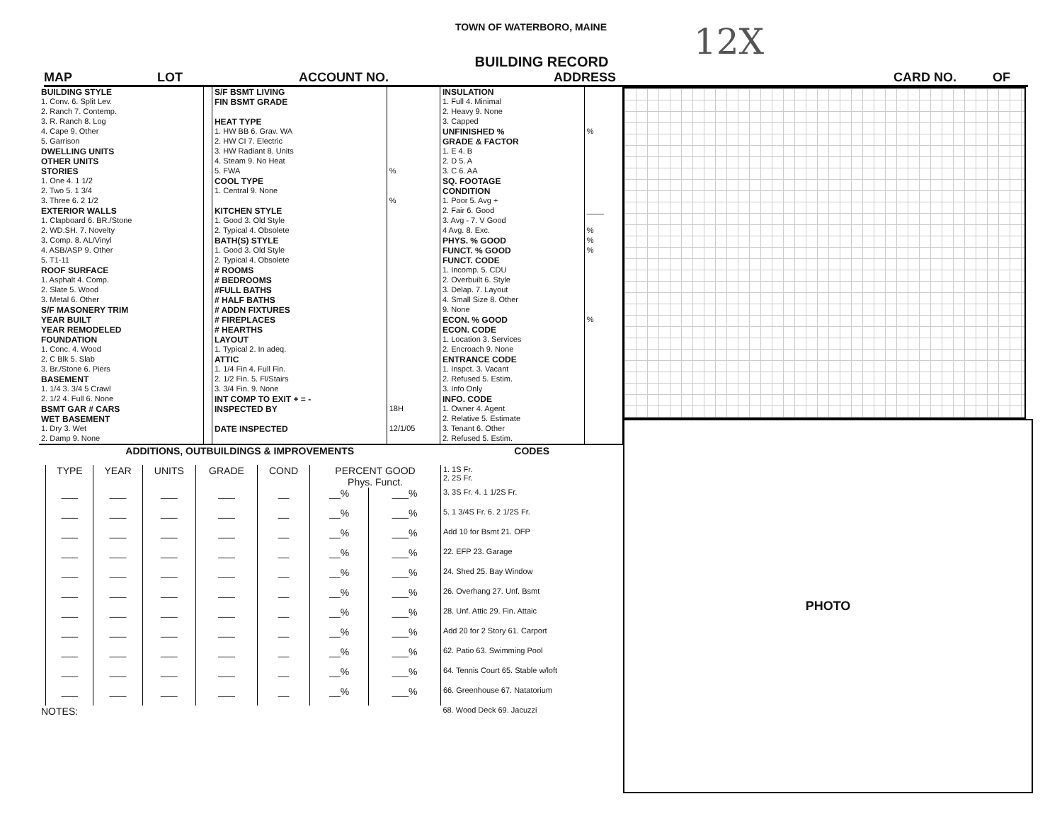TOWN OF WATERBORO, MAINE
12X
BUILDING RECORD
MAP LOT ACCOUNT NO. ADDRESS CARD NO. OF
| BUILDING STYLE | | S/F BSMT LIVING | | INSULATION | |
| 1. Conv. 6. Split Lev. | | FIN BSMT GRADE | | 1. Full 4. Minimal | |
| 2. Ranch 7. Contemp. | | | | 2. Heavy 9. None | |
| 3. R. Ranch 8. Log | | HEAT TYPE | | 3. Capped | |
| 4. Cape 9. Other | | 1. HW BB 6. Grav. WA | | UNFINISHED % | % |
| 5. Garrison | | 2. HW CI 7. Electric | | GRADE & FACTOR | |
| DWELLING UNITS | | 3. HW Radiant 8. Units | | 1. E 4. B | |
| OTHER UNITS | | 4. Steam 9. No Heat | | 2. D 5. A | |
| STORIES | | 5. FWA | % | 3. C 6. AA | |
| 1. One 4. 1 1/2 | | COOL TYPE | | SQ. FOOTAGE | |
| 2. Two 5. 1 3/4 | | 1. Central 9. None | | CONDITION | |
| 3. Three 6. 2 1/2 | | | % | 1. Poor 5. Avg + | |
| EXTERIOR WALLS | | KITCHEN STYLE | | 2. Fair 6. Good | ____ |
| 1. Clapboard 6. BR./Stone | | 1. Good 3. Old Style | | 3. Avg - 7. V Good | |
| 2. WD.SH. 7. Novelty | | 2. Typical 4. Obsolete | | 4 Avg. 8. Exc. | % |
| 3. Comp. 8. AL/Vinyl | | BATH(S) STYLE | | PHYS. % GOOD | % |
| 4. ASB/ASP 9. Other | | 1. Good 3. Old Style | | FUNCT. % GOOD | % |
| 5. T1-11 | | 2. Typical 4. Obsolete | | FUNCT. CODE | |
| ROOF SURFACE | | # ROOMS | | 1. Incomp. 5. CDU | |
| 1. Asphalt 4. Comp. | | # BEDROOMS | | 2. Overbuilt 6. Style | |
| 2. Slate 5. Wood | | #FULL BATHS | | 3. Delap. 7. Layout | |
| 3. Metal 6. Other | | # HALF BATHS | | 4. Small Size 8. Other | |
| S/F MASONERY TRIM | | # ADDN FIXTURES | | 9. None | |
| YEAR BUILT | | # FIREPLACES | | ECON. % GOOD | % |
| YEAR REMODELED | | # HEARTHS | | ECON. CODE | |
| FOUNDATION | | LAYOUT | | 1. Location 3. Services | |
| 1. Conc. 4. Wood | | 1. Typical 2. In adeq. | | 2. Encroach 9. None | |
| 2. C Blk 5. Slab | | ATTIC | | ENTRANCE CODE | |
| 3. Br./Stone 6. Piers | | 1. 1/4 Fin 4. Full Fin. | | 1. Inspct. 3. Vacant | |
| BASEMENT | | 2. 1/2 Fin. 5. Fl/Stairs | | 2. Refused 5. Estim. | |
| 1. 1/4 3. 3/4 5 Crawl | | 3. 3/4 Fin. 9. None | | 3. Info Only | |
| 2. 1/2 4. Full 6. None | | INT COMP TO EXIT + = - | | INFO. CODE | |
| BSMT GAR # CARS | | INSPECTED BY | 18H | 1. Owner 4. Agent | |
| WET BASEMENT | | | | 2. Relative 5. Estimate | |
| 1. Dry 3. Wet | | DATE INSPECTED | 12/1/05 | 3. Tenant 6. Other | |
| 2. Damp 9. None | | | | 2. Refused 5. Estim. | |
| ADDITIONS, OUTBUILDINGS & IMPROVEMENTS | | | | | | | | CODES |
| | TYPE | YEAR | UNITS | GRADE | COND | PERCENT GOOD Phys. Funct. | | 1. 1S Fr. 2. 2S Fr. |
| | ___ | ___ | ___ | ___ | __ | __% | ___% | 3. 3S Fr. 4. 1 1/2S Fr. |
| | ___ | ___ | ___ | ___ | __ | __% | ___% | 5. 1 3/4S Fr. 6. 2 1/2S Fr. |
| | ___ | ___ | ___ | ___ | __ | __% | ___% | Add 10 for Bsmt 21. OFP |
| | ___ | ___ | ___ | ___ | __ | __% | ___% | 22. EFP 23. Garage |
| | ___ | ___ | ___ | ___ | __ | __% | ___% | 24. Shed 25. Bay Window |
| | ___ | ___ | ___ | ___ | __ | __% | ___% | 26. Overhang 27. Unf. Bsmt |
| | ___ | ___ | ___ | ___ | __ | __% | ___% | 28. Unf. Attic 29. Fin. Attaic |
| | ___ | ___ | ___ | ___ | __ | __% | ___% | Add 20 for 2 Story 61. Carport |
| | ___ | ___ | ___ | ___ | __ | __% | ___% | 62. Patio 63. Swimming Pool |
| | ___ | ___ | ___ | ___ | __ | __% | ___% | 64. Tennis Court 65. Stable w/loft |
| | ___ | ___ | ___ | ___ | __ | __% | ___% | 66. Greenhouse 67. Natatorium |
| NOTES: | | | | | | | | 68. Wood Deck 69. Jacuzzi |
PHOTO